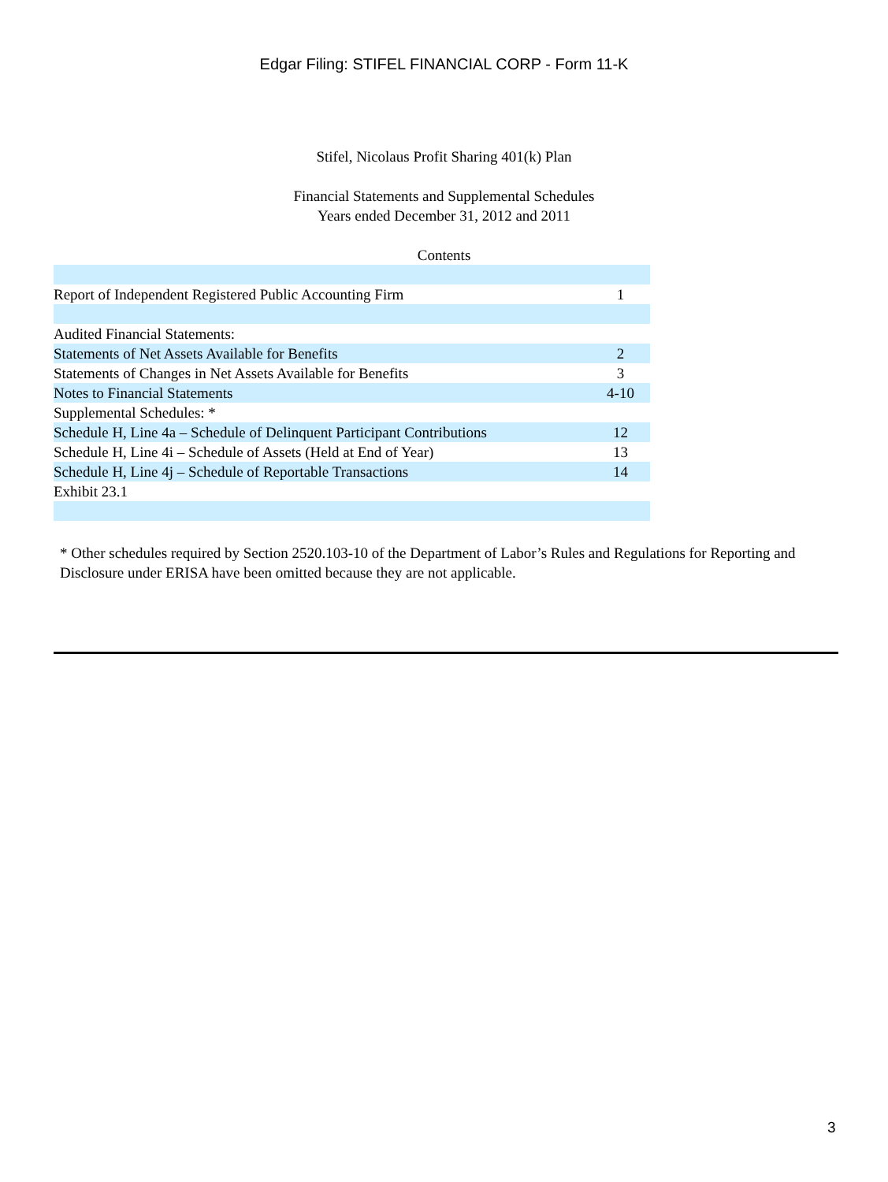Edgar Filing: STIFEL FINANCIAL CORP - Form 11-K
Stifel, Nicolaus Profit Sharing 401(k) Plan
Financial Statements and Supplemental Schedules
Years ended December 31, 2012 and 2011
Contents
| Report of Independent Registered Public Accounting Firm | 1 |
| Audited Financial Statements: | |
| Statements of Net Assets Available for Benefits | 2 |
| Statements of Changes in Net Assets Available for Benefits | 3 |
| Notes to Financial Statements | 4-10 |
| Supplemental Schedules: * | |
| Schedule H, Line 4a – Schedule of Delinquent Participant Contributions | 12 |
| Schedule H, Line 4i – Schedule of Assets (Held at End of Year) | 13 |
| Schedule H, Line 4j – Schedule of Reportable Transactions | 14 |
| Exhibit 23.1 | |
* Other schedules required by Section 2520.103-10 of the Department of Labor’s Rules and Regulations for Reporting and Disclosure under ERISA have been omitted because they are not applicable.
3